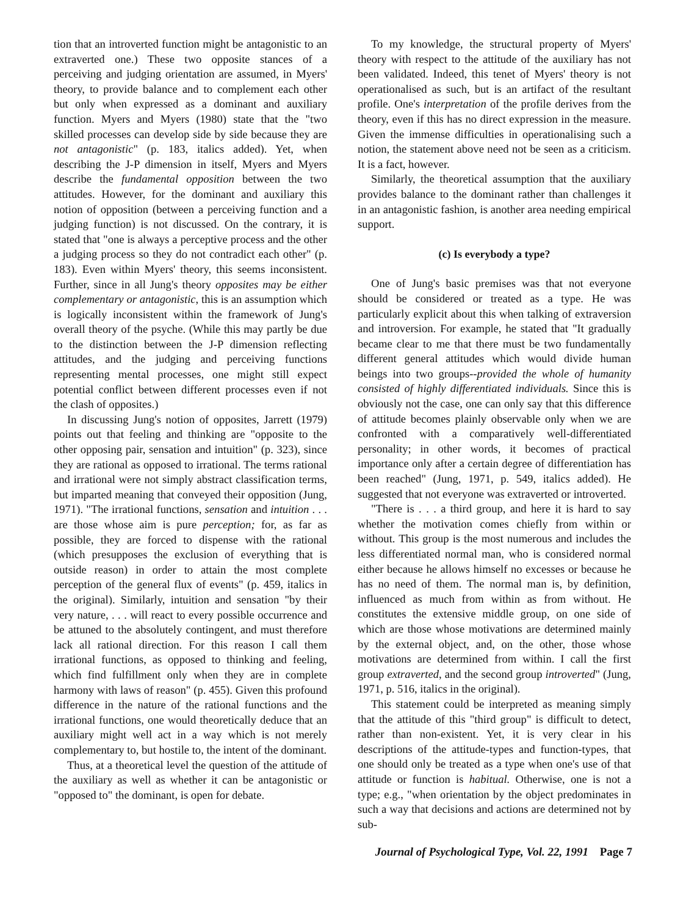tion that an introverted function might be antagonistic to an extraverted one.) These two opposite stances of a perceiving and judging orientation are assumed, in Myers' theory, to provide balance and to complement each other but only when expressed as a dominant and auxiliary function. Myers and Myers (1980) state that the "two skilled processes can develop side by side because they are not antagonistic" (p. 183, italics added). Yet, when describing the J-P dimension in itself, Myers and Myers describe the fundamental opposition between the two attitudes. However, for the dominant and auxiliary this notion of opposition (between a perceiving function and a judging function) is not discussed. On the contrary, it is stated that "one is always a perceptive process and the other a judging process so they do not contradict each other" (p. 183). Even within Myers' theory, this seems inconsistent. Further, since in all Jung's theory opposites may be either complementary or antagonistic, this is an assumption which is logically inconsistent within the framework of Jung's overall theory of the psyche. (While this may partly be due to the distinction between the J-P dimension reflecting attitudes, and the judging and perceiving functions representing mental processes, one might still expect potential conflict between different processes even if not the clash of opposites.)
In discussing Jung's notion of opposites, Jarrett (1979) points out that feeling and thinking are "opposite to the other opposing pair, sensation and intuition" (p. 323), since they are rational as opposed to irrational. The terms rational and irrational were not simply abstract classification terms, but imparted meaning that conveyed their opposition (Jung, 1971). "The irrational functions, sensation and intuition . . . are those whose aim is pure perception; for, as far as possible, they are forced to dispense with the rational (which presupposes the exclusion of everything that is outside reason) in order to attain the most complete perception of the general flux of events" (p. 459, italics in the original). Similarly, intuition and sensation "by their very nature, . . . will react to every possible occurrence and be attuned to the absolutely contingent, and must therefore lack all rational direction. For this reason I call them irrational functions, as opposed to thinking and feeling, which find fulfillment only when they are in complete harmony with laws of reason" (p. 455). Given this profound difference in the nature of the rational functions and the irrational functions, one would theoretically deduce that an auxiliary might well act in a way which is not merely complementary to, but hostile to, the intent of the dominant.
Thus, at a theoretical level the question of the attitude of the auxiliary as well as whether it can be antagonistic or "opposed to" the dominant, is open for debate.
To my knowledge, the structural property of Myers' theory with respect to the attitude of the auxiliary has not been validated. Indeed, this tenet of Myers' theory is not operationalised as such, but is an artifact of the resultant profile. One's interpretation of the profile derives from the theory, even if this has no direct expression in the measure. Given the immense difficulties in operationalising such a notion, the statement above need not be seen as a criticism. It is a fact, however.
Similarly, the theoretical assumption that the auxiliary provides balance to the dominant rather than challenges it in an antagonistic fashion, is another area needing empirical support.
(c) Is everybody a type?
One of Jung's basic premises was that not everyone should be considered or treated as a type. He was particularly explicit about this when talking of extraversion and introversion. For example, he stated that "It gradually became clear to me that there must be two fundamentally different general attitudes which would divide human beings into two groups--provided the whole of humanity consisted of highly differentiated individuals. Since this is obviously not the case, one can only say that this difference of attitude becomes plainly observable only when we are confronted with a comparatively well-differentiated personality; in other words, it becomes of practical importance only after a certain degree of differentiation has been reached" (Jung, 1971, p. 549, italics added). He suggested that not everyone was extraverted or introverted.
"There is . . . a third group, and here it is hard to say whether the motivation comes chiefly from within or without. This group is the most numerous and includes the less differentiated normal man, who is considered normal either because he allows himself no excesses or because he has no need of them. The normal man is, by definition, influenced as much from within as from without. He constitutes the extensive middle group, on one side of which are those whose motivations are determined mainly by the external object, and, on the other, those whose motivations are determined from within. I call the first group extraverted, and the second group introverted" (Jung, 1971, p. 516, italics in the original).
This statement could be interpreted as meaning simply that the attitude of this "third group" is difficult to detect, rather than non-existent. Yet, it is very clear in his descriptions of the attitude-types and function-types, that one should only be treated as a type when one's use of that attitude or function is habitual. Otherwise, one is not a type; e.g., "when orientation by the object predominates in such a way that decisions and actions are determined not by sub-
Journal of Psychological Type, Vol. 22, 1991 Page 7